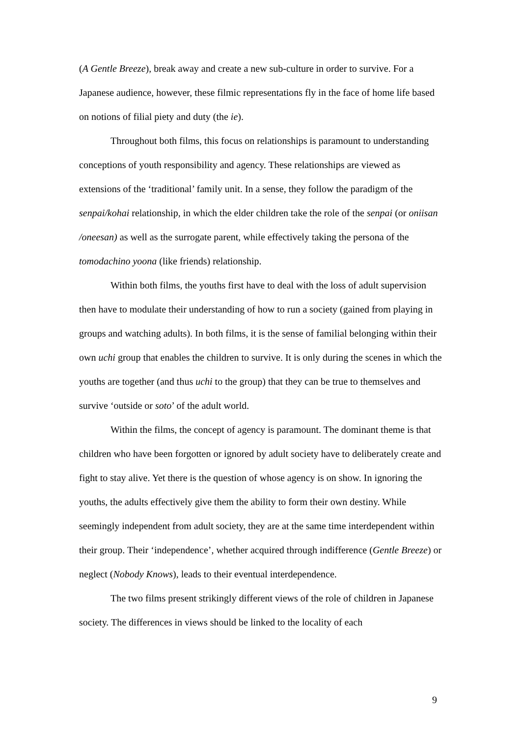(A Gentle Breeze), break away and create a new sub-culture in order to survive. For a Japanese audience, however, these filmic representations fly in the face of home life based on notions of filial piety and duty (the ie).
Throughout both films, this focus on relationships is paramount to understanding conceptions of youth responsibility and agency. These relationships are viewed as extensions of the ‘traditional’ family unit. In a sense, they follow the paradigm of the senpai/kohai relationship, in which the elder children take the role of the senpai (or oniisan /oneesan) as well as the surrogate parent, while effectively taking the persona of the tomodachino yoona (like friends) relationship.
Within both films, the youths first have to deal with the loss of adult supervision then have to modulate their understanding of how to run a society (gained from playing in groups and watching adults). In both films, it is the sense of familial belonging within their own uchi group that enables the children to survive. It is only during the scenes in which the youths are together (and thus uchi to the group) that they can be true to themselves and survive ‘outside or soto’ of the adult world.
Within the films, the concept of agency is paramount. The dominant theme is that children who have been forgotten or ignored by adult society have to deliberately create and fight to stay alive. Yet there is the question of whose agency is on show. In ignoring the youths, the adults effectively give them the ability to form their own destiny. While seemingly independent from adult society, they are at the same time interdependent within their group. Their ‘independence’, whether acquired through indifference (Gentle Breeze) or neglect (Nobody Knows), leads to their eventual interdependence.
The two films present strikingly different views of the role of children in Japanese society. The differences in views should be linked to the locality of each
9